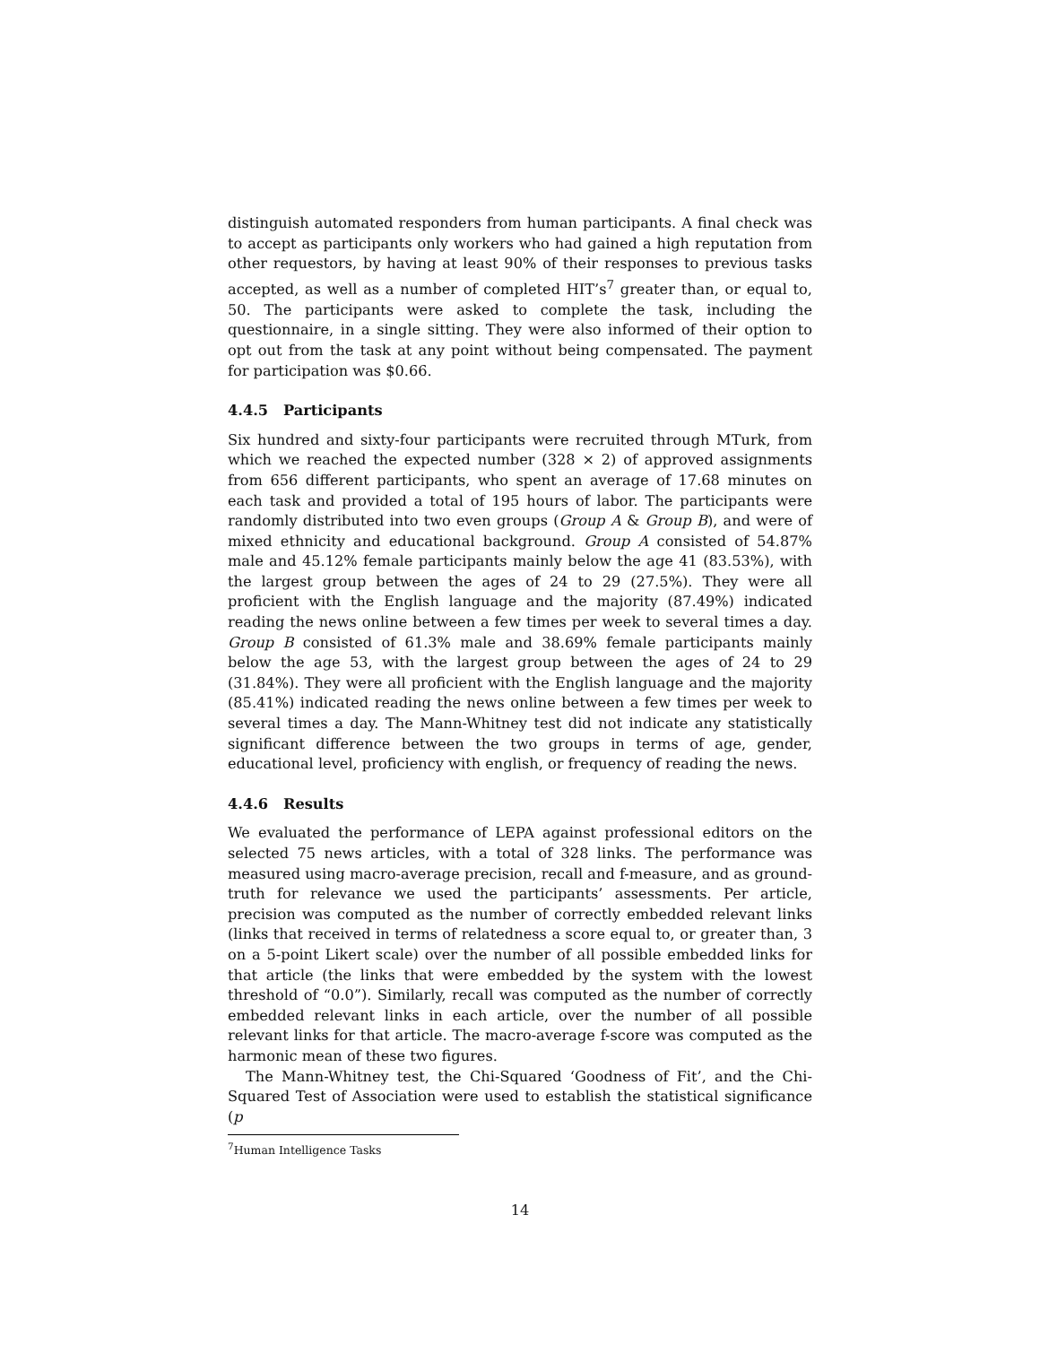distinguish automated responders from human participants. A final check was to accept as participants only workers who had gained a high reputation from other requestors, by having at least 90% of their responses to previous tasks accepted, as well as a number of completed HIT’s<sup>7</sup> greater than, or equal to, 50. The participants were asked to complete the task, including the questionnaire, in a single sitting. They were also informed of their option to opt out from the task at any point without being compensated. The payment for participation was $0.66.
4.4.5 Participants
Six hundred and sixty-four participants were recruited through MTurk, from which we reached the expected number (328 × 2) of approved assignments from 656 different participants, who spent an average of 17.68 minutes on each task and provided a total of 195 hours of labor. The participants were randomly distributed into two even groups (Group A & Group B), and were of mixed ethnicity and educational background. Group A consisted of 54.87% male and 45.12% female participants mainly below the age 41 (83.53%), with the largest group between the ages of 24 to 29 (27.5%). They were all proficient with the English language and the majority (87.49%) indicated reading the news online between a few times per week to several times a day. Group B consisted of 61.3% male and 38.69% female participants mainly below the age 53, with the largest group between the ages of 24 to 29 (31.84%). They were all proficient with the English language and the majority (85.41%) indicated reading the news online between a few times per week to several times a day. The Mann-Whitney test did not indicate any statistically significant difference between the two groups in terms of age, gender, educational level, proficiency with english, or frequency of reading the news.
4.4.6 Results
We evaluated the performance of LEPA against professional editors on the selected 75 news articles, with a total of 328 links. The performance was measured using macro-average precision, recall and f-measure, and as ground-truth for relevance we used the participants’ assessments. Per article, precision was computed as the number of correctly embedded relevant links (links that received in terms of relatedness a score equal to, or greater than, 3 on a 5-point Likert scale) over the number of all possible embedded links for that article (the links that were embedded by the system with the lowest threshold of “0.0”). Similarly, recall was computed as the number of correctly embedded relevant links in each article, over the number of all possible relevant links for that article. The macro-average f-score was computed as the harmonic mean of these two figures.
The Mann-Whitney test, the Chi-Squared ‘Goodness of Fit’, and the Chi-Squared Test of Association were used to establish the statistical significance (p
<sup>7</sup> Human Intelligence Tasks
14